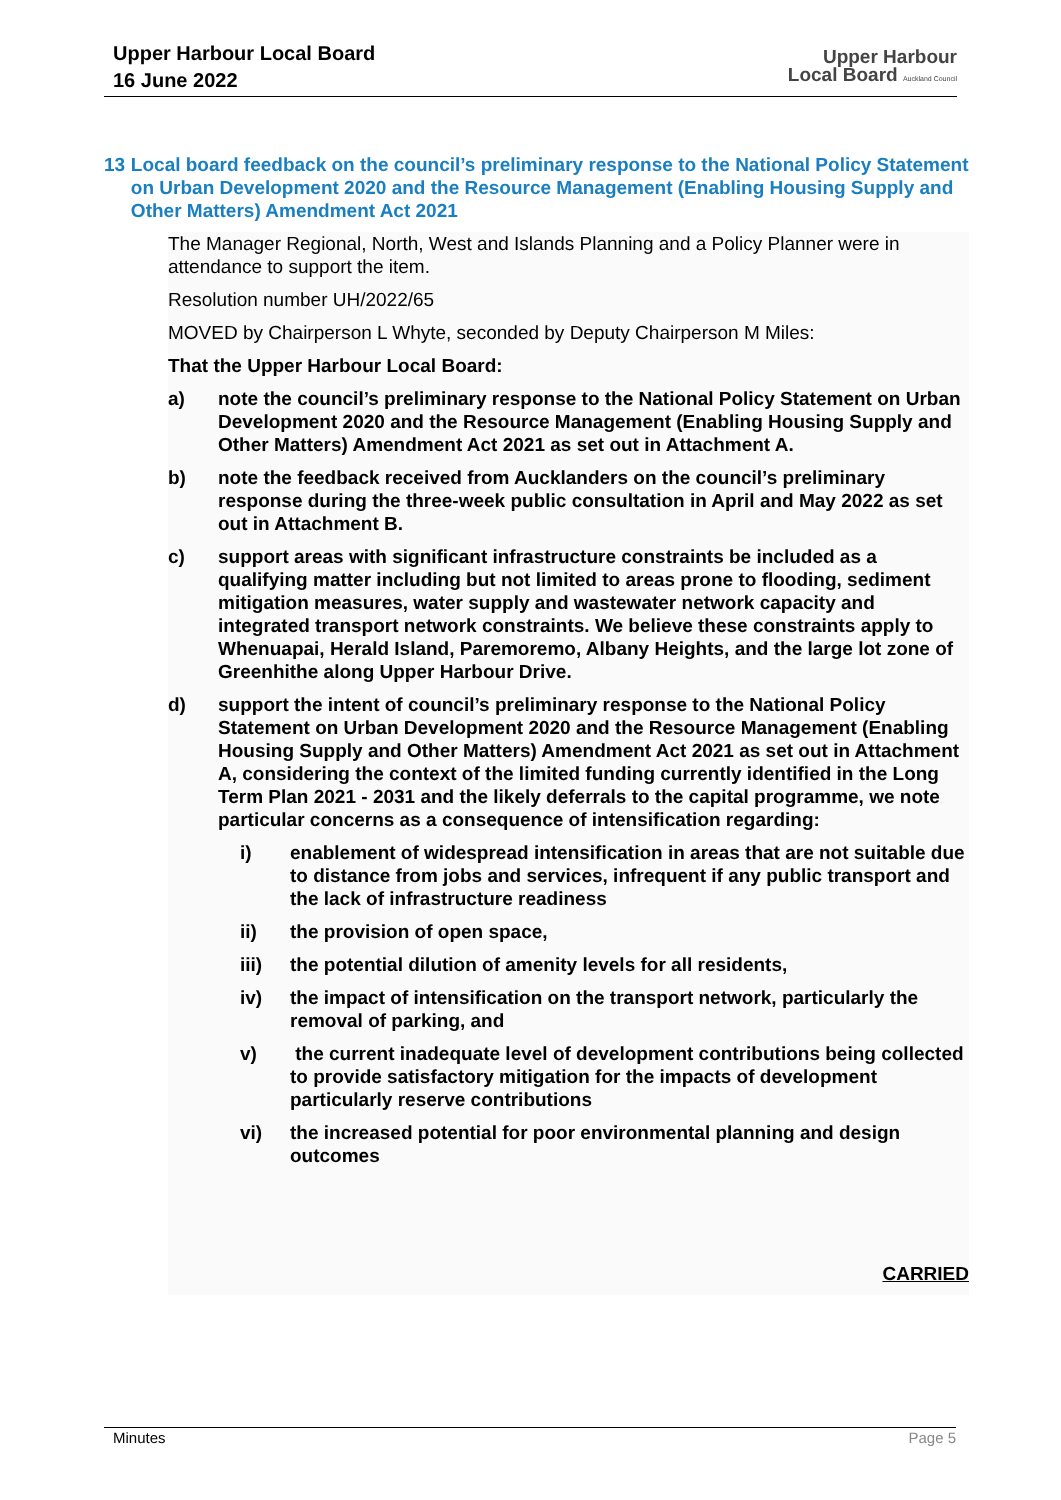Upper Harbour Local Board
16 June 2022
Upper Harbour
Local Board Auckland Council
13 Local board feedback on the council’s preliminary response to the National Policy Statement on Urban Development 2020 and the Resource Management (Enabling Housing Supply and Other Matters) Amendment Act 2021
The Manager Regional, North, West and Islands Planning and a Policy Planner were in attendance to support the item.
Resolution number UH/2022/65
MOVED by Chairperson L Whyte, seconded by Deputy Chairperson M Miles:
That the Upper Harbour Local Board:
a) note the council’s preliminary response to the National Policy Statement on Urban Development 2020 and the Resource Management (Enabling Housing Supply and Other Matters) Amendment Act 2021 as set out in Attachment A.
b) note the feedback received from Aucklanders on the council’s preliminary response during the three-week public consultation in April and May 2022 as set out in Attachment B.
c) support areas with significant infrastructure constraints be included as a qualifying matter including but not limited to areas prone to flooding, sediment mitigation measures, water supply and wastewater network capacity and integrated transport network constraints. We believe these constraints apply to Whenuapai, Herald Island, Paremoremo, Albany Heights, and the large lot zone of Greenhithe along Upper Harbour Drive.
d) support the intent of council’s preliminary response to the National Policy Statement on Urban Development 2020 and the Resource Management (Enabling Housing Supply and Other Matters) Amendment Act 2021 as set out in Attachment A, considering the context of the limited funding currently identified in the Long Term Plan 2021 - 2031 and the likely deferrals to the capital programme, we note particular concerns as a consequence of intensification regarding:
i) enablement of widespread intensification in areas that are not suitable due to distance from jobs and services, infrequent if any public transport and the lack of infrastructure readiness
ii) the provision of open space,
iii) the potential dilution of amenity levels for all residents,
iv) the impact of intensification on the transport network, particularly the removal of parking, and
v) the current inadequate level of development contributions being collected to provide satisfactory mitigation for the impacts of development particularly reserve contributions
vi) the increased potential for poor environmental planning and design outcomes
CARRIED
Minutes Page 5